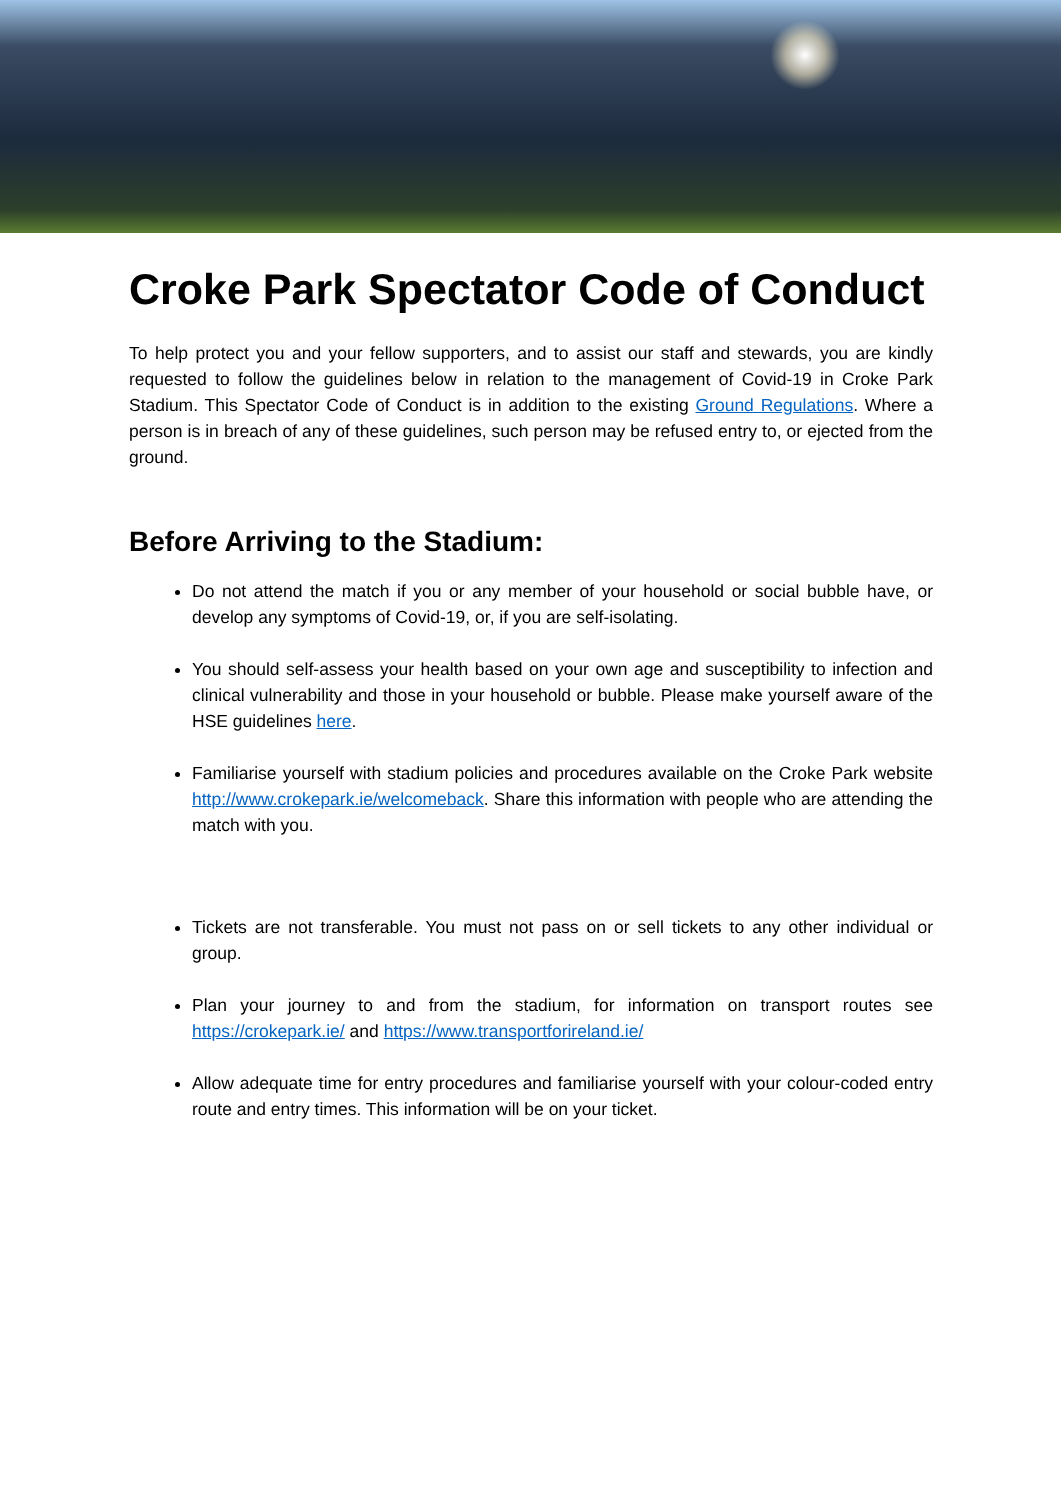Croke Park Spectator Code of Conduct
To help protect you and your fellow supporters, and to assist our staff and stewards, you are kindly requested to follow the guidelines below in relation to the management of Covid-19 in Croke Park Stadium. This Spectator Code of Conduct is in addition to the existing Ground Regulations. Where a person is in breach of any of these guidelines, such person may be refused entry to, or ejected from the ground.
Before Arriving to the Stadium:
Do not attend the match if you or any member of your household or social bubble have, or develop any symptoms of Covid-19, or, if you are self-isolating.
You should self-assess your health based on your own age and susceptibility to infection and clinical vulnerability and those in your household or bubble. Please make yourself aware of the HSE guidelines here.
Familiarise yourself with stadium policies and procedures available on the Croke Park website http://www.crokepark.ie/welcomeback. Share this information with people who are attending the match with you.
Tickets are not transferable. You must not pass on or sell tickets to any other individual or group.
Plan your journey to and from the stadium, for information on transport routes see https://crokepark.ie/ and https://www.transportforireland.ie/
Allow adequate time for entry procedures and familiarise yourself with your colour-coded entry route and entry times. This information will be on your ticket.